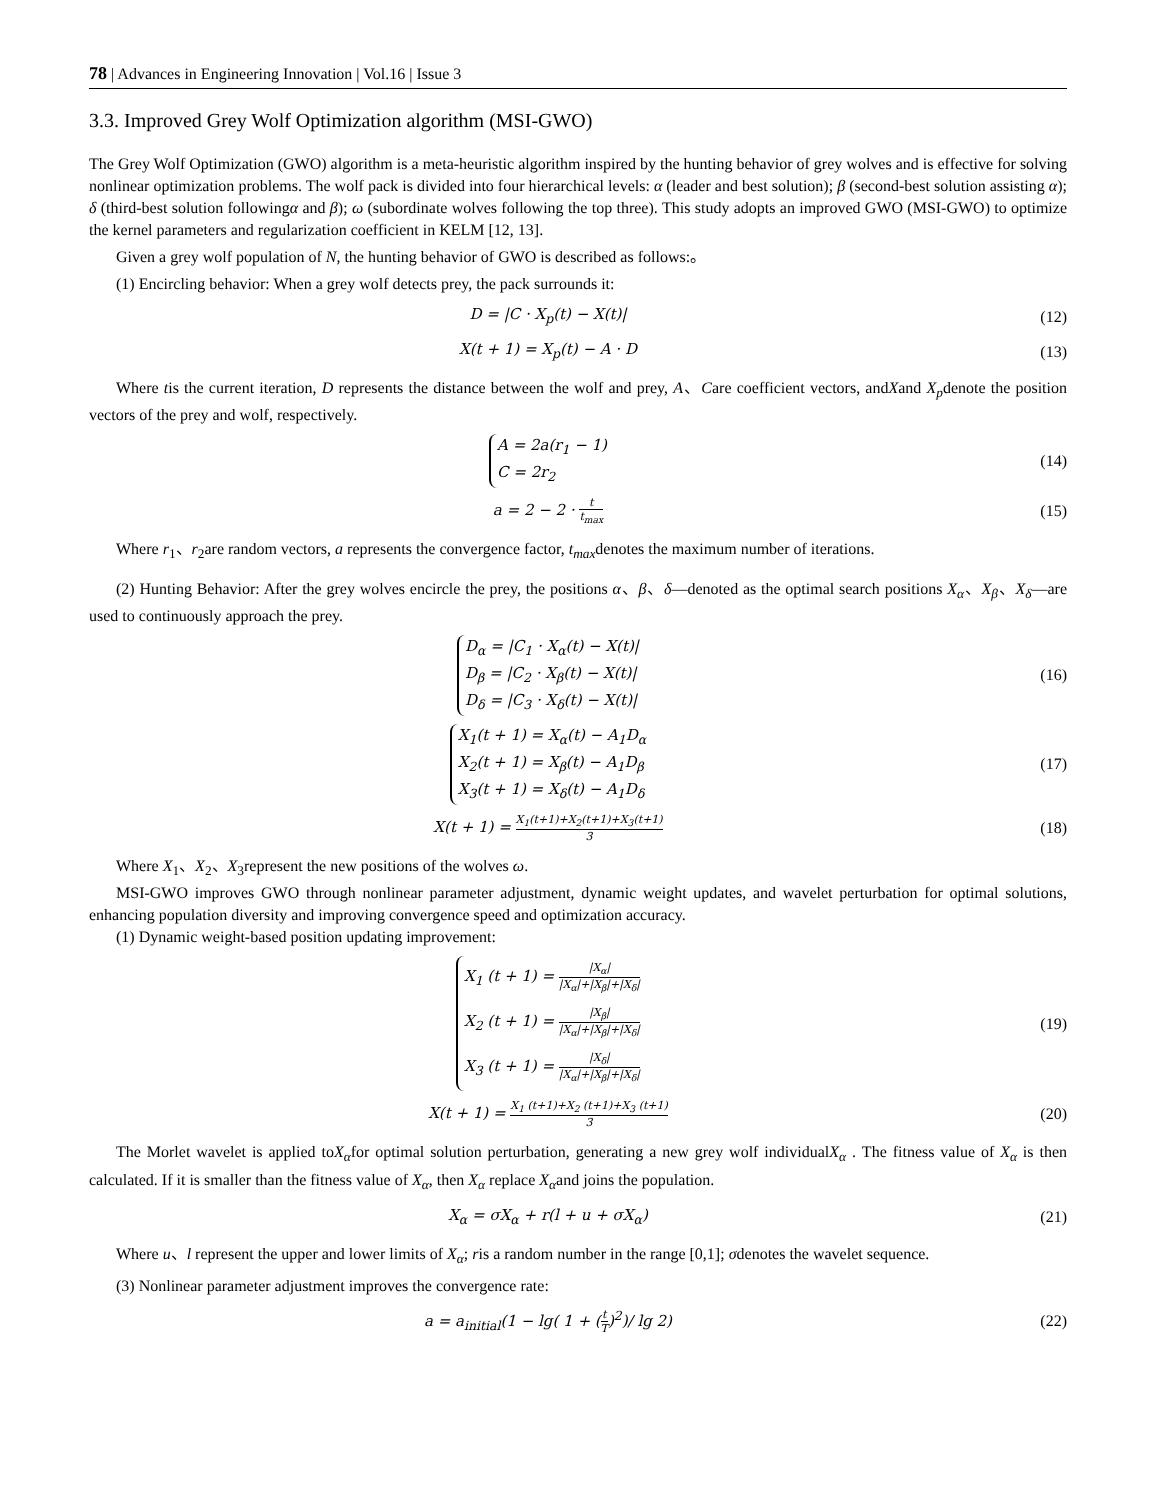78 | Advances in Engineering Innovation | Vol.16 | Issue 3
3.3. Improved Grey Wolf Optimization algorithm (MSI-GWO)
The Grey Wolf Optimization (GWO) algorithm is a meta-heuristic algorithm inspired by the hunting behavior of grey wolves and is effective for solving nonlinear optimization problems. The wolf pack is divided into four hierarchical levels: α (leader and best solution); β (second-best solution assisting α); δ (third-best solution followingα and β); ω (subordinate wolves following the top three). This study adopts an improved GWO (MSI-GWO) to optimize the kernel parameters and regularization coefficient in KELM [12, 13].
Given a grey wolf population of N, the hunting behavior of GWO is described as follows:。
(1) Encircling behavior: When a grey wolf detects prey, the pack surrounds it:
D = |C · X<sub>p</sub>(t) − X(t)| (12)
X(t + 1) = X<sub>p</sub>(t) − A · D (13)
Where tis the current iteration, D represents the distance between the wolf and prey, A、Care coefficient vectors, andXand X<sub>p</sub>denote the position vectors of the prey and wolf, respectively.
A = 2a(r<sub>1</sub> − 1)
C = 2r<sub>2</sub>
(14)
a = 2 − 2 · t t<sub>max</sub>
(15)
Where r<sub>1</sub>、r<sub>2</sub>are random vectors, a represents the convergence factor, t<sub>max</sub>denotes the maximum number of iterations.
(2) Hunting Behavior: After the grey wolves encircle the prey, the positions α、β、δ—denoted as the optimal search positions X<sub>α</sub>、X<sub>β</sub>、X<sub>δ</sub>—are used to continuously approach the prey.
D<sub>α</sub> = |C<sub>1</sub> · X<sub>α</sub>(t) − X(t)|
D<sub>β</sub> = |C<sub>2</sub> · X<sub>β</sub>(t) − X(t)|
D<sub>δ</sub> = |C<sub>3</sub> · X<sub>δ</sub>(t) − X(t)|
(16)
X<sub>1</sub>(t + 1) = X<sub>α</sub>(t) − A<sub>1</sub>D<sub>α</sub>
X<sub>2</sub>(t + 1) = X<sub>β</sub>(t) − A<sub>1</sub>D<sub>β</sub>
X<sub>3</sub>(t + 1) = X<sub>δ</sub>(t) − A<sub>1</sub>D<sub>δ</sub>
(17)
X(t + 1) = X<sub>1</sub>(t+1)+X<sub>2</sub>(t+1)+X<sub>3</sub>(t+1) 3
(18)
Where X<sub>1</sub>、X<sub>2</sub>、X<sub>3</sub>represent the new positions of the wolves ω.
MSI-GWO improves GWO through nonlinear parameter adjustment, dynamic weight updates, and wavelet perturbation for optimal solutions, enhancing population diversity and improving convergence speed and optimization accuracy.
(1) Dynamic weight-based position updating improvement:
X<sub>1</sub> (t + 1) = |X<sub>α</sub>| |X<sub>α</sub>|+|X<sub>β</sub>|+|X<sub>δ</sub>|
X<sub>2</sub> (t + 1) = |X<sub>β</sub>| |X<sub>α</sub>|+|X<sub>β</sub>|+|X<sub>δ</sub>|
X<sub>3</sub> (t + 1) = |X<sub>δ</sub>| |X<sub>α</sub>|+|X<sub>β</sub>|+|X<sub>δ</sub>|
(19)
X(t + 1) = X<sub>1</sub> (t+1)+X<sub>2</sub> (t+1)+X<sub>3</sub> (t+1) 3
(20)
The Morlet wavelet is applied toX<sub>α</sub>for optimal solution perturbation, generating a new grey wolf individualX<sub>α</sub> . The fitness value of X<sub>α</sub> is then calculated. If it is smaller than the fitness value of X<sub>α</sub>, then X<sub>α</sub> replace X<sub>α</sub>and joins the population.
X<sub>α</sub> = σX<sub>α</sub> + r(l + u + σX<sub>α</sub>) (21)
Where u、l represent the upper and lower limits of X<sub>α</sub>; ris a random number in the range [0,1]; σdenotes the wavelet sequence.
(3) Nonlinear parameter adjustment improves the convergence rate:
a = a<sub>initial</sub>(1 − lg( 1 + (t T)<sup>2</sup>)/ lg 2)
(22)